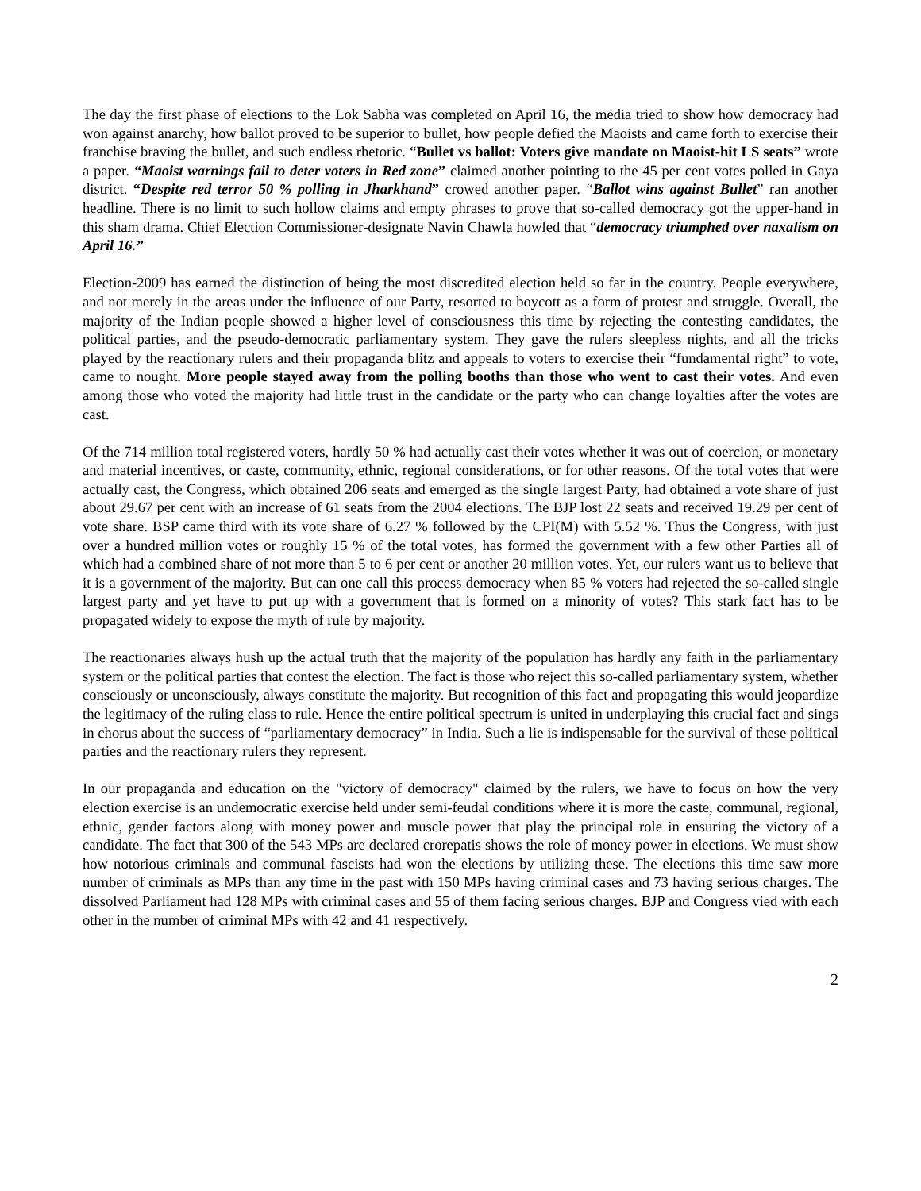The day the first phase of elections to the Lok Sabha was completed on April 16, the media tried to show how democracy had won against anarchy, how ballot proved to be superior to bullet, how people defied the Maoists and came forth to exercise their franchise braving the bullet, and such endless rhetoric. “Bullet vs ballot: Voters give mandate on Maoist-hit LS seats” wrote a paper. “Maoist warnings fail to deter voters in Red zone” claimed another pointing to the 45 per cent votes polled in Gaya district. “Despite red terror 50 % polling in Jharkhand” crowed another paper. “Ballot wins against Bullet” ran another headline. There is no limit to such hollow claims and empty phrases to prove that so-called democracy got the upper-hand in this sham drama. Chief Election Commissioner-designate Navin Chawla howled that “democracy triumphed over naxalism on April 16.”
Election-2009 has earned the distinction of being the most discredited election held so far in the country. People everywhere, and not merely in the areas under the influence of our Party, resorted to boycott as a form of protest and struggle. Overall, the majority of the Indian people showed a higher level of consciousness this time by rejecting the contesting candidates, the political parties, and the pseudo-democratic parliamentary system. They gave the rulers sleepless nights, and all the tricks played by the reactionary rulers and their propaganda blitz and appeals to voters to exercise their “fundamental right” to vote, came to nought. More people stayed away from the polling booths than those who went to cast their votes. And even among those who voted the majority had little trust in the candidate or the party who can change loyalties after the votes are cast.
Of the 714 million total registered voters, hardly 50 % had actually cast their votes whether it was out of coercion, or monetary and material incentives, or caste, community, ethnic, regional considerations, or for other reasons. Of the total votes that were actually cast, the Congress, which obtained 206 seats and emerged as the single largest Party, had obtained a vote share of just about 29.67 per cent with an increase of 61 seats from the 2004 elections. The BJP lost 22 seats and received 19.29 per cent of vote share. BSP came third with its vote share of 6.27 % followed by the CPI(M) with 5.52 %. Thus the Congress, with just over a hundred million votes or roughly 15 % of the total votes, has formed the government with a few other Parties all of which had a combined share of not more than 5 to 6 per cent or another 20 million votes. Yet, our rulers want us to believe that it is a government of the majority. But can one call this process democracy when 85 % voters had rejected the so-called single largest party and yet have to put up with a government that is formed on a minority of votes? This stark fact has to be propagated widely to expose the myth of rule by majority.
The reactionaries always hush up the actual truth that the majority of the population has hardly any faith in the parliamentary system or the political parties that contest the election. The fact is those who reject this so-called parliamentary system, whether consciously or unconsciously, always constitute the majority. But recognition of this fact and propagating this would jeopardize the legitimacy of the ruling class to rule. Hence the entire political spectrum is united in underplaying this crucial fact and sings in chorus about the success of “parliamentary democracy” in India. Such a lie is indispensable for the survival of these political parties and the reactionary rulers they represent.
In our propaganda and education on the "victory of democracy" claimed by the rulers, we have to focus on how the very election exercise is an undemocratic exercise held under semi-feudal conditions where it is more the caste, communal, regional, ethnic, gender factors along with money power and muscle power that play the principal role in ensuring the victory of a candidate. The fact that 300 of the 543 MPs are declared crorepatis shows the role of money power in elections. We must show how notorious criminals and communal fascists had won the elections by utilizing these. The elections this time saw more number of criminals as MPs than any time in the past with 150 MPs having criminal cases and 73 having serious charges. The dissolved Parliament had 128 MPs with criminal cases and 55 of them facing serious charges. BJP and Congress vied with each other in the number of criminal MPs with 42 and 41 respectively.
2